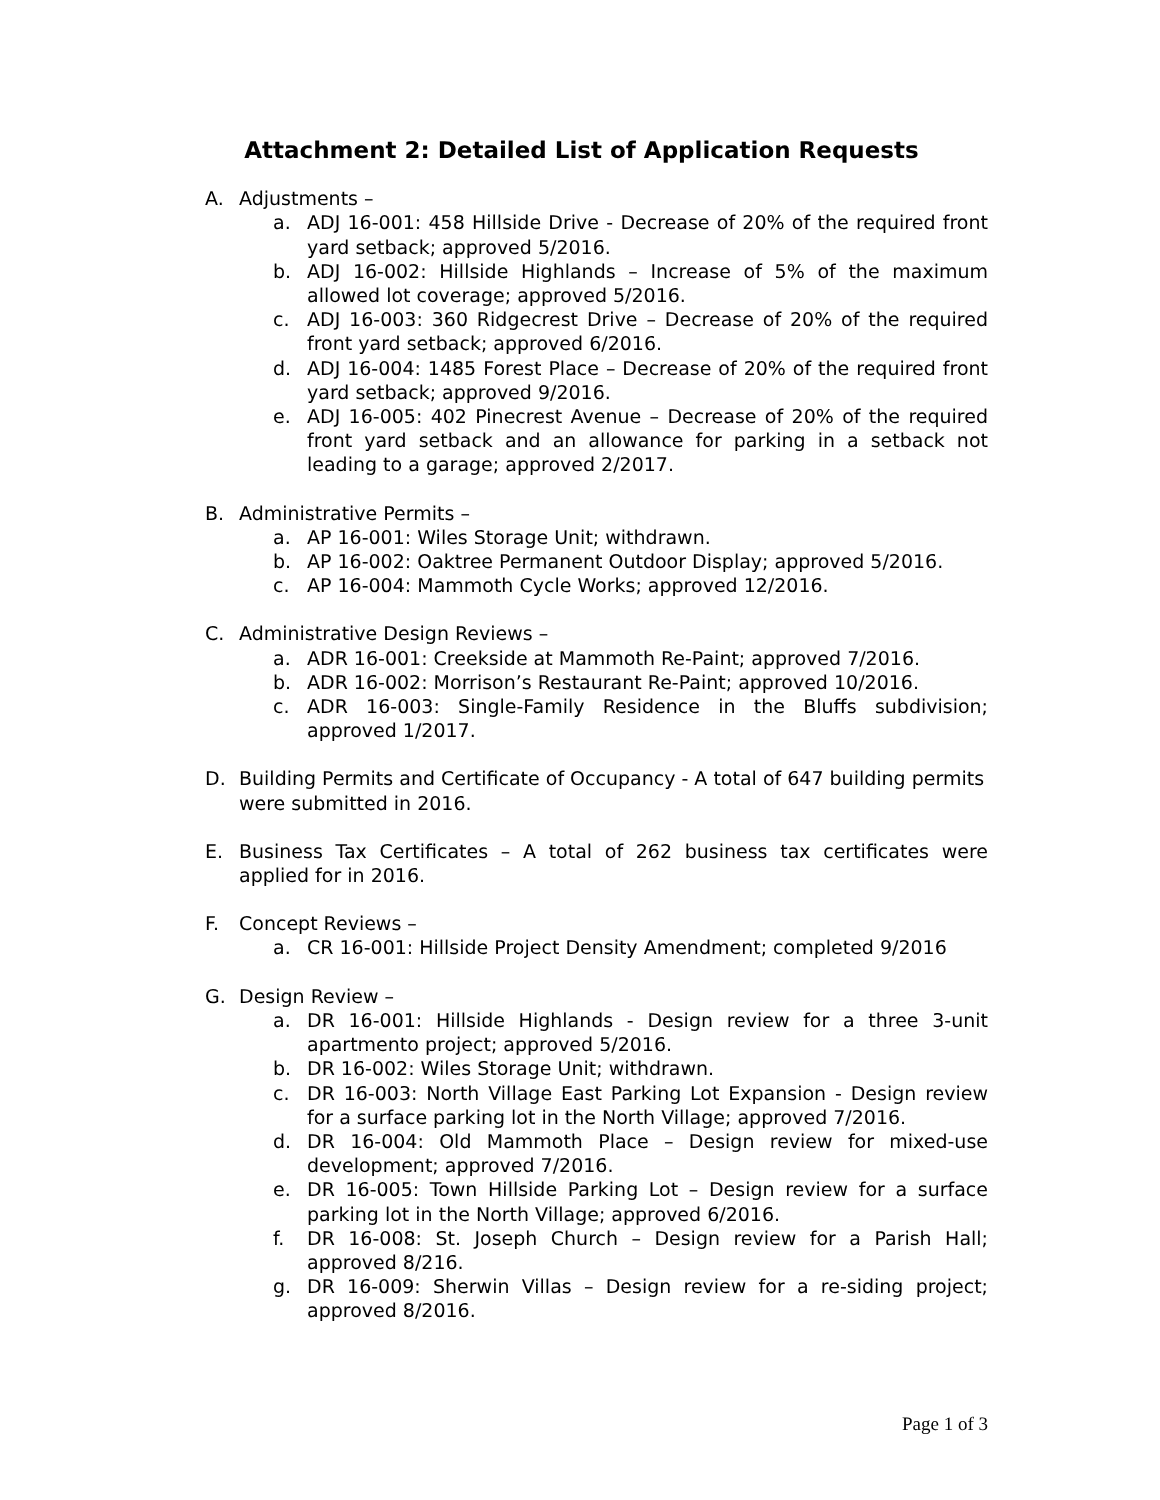Attachment 2: Detailed List of Application Requests
A. Adjustments –
a. ADJ 16-001: 458 Hillside Drive - Decrease of 20% of the required front yard setback; approved 5/2016.
b. ADJ 16-002: Hillside Highlands – Increase of 5% of the maximum allowed lot coverage; approved 5/2016.
c. ADJ 16-003: 360 Ridgecrest Drive – Decrease of 20% of the required front yard setback; approved 6/2016.
d. ADJ 16-004: 1485 Forest Place – Decrease of 20% of the required front yard setback; approved 9/2016.
e. ADJ 16-005: 402 Pinecrest Avenue – Decrease of 20% of the required front yard setback and an allowance for parking in a setback not leading to a garage; approved 2/2017.
B. Administrative Permits –
a. AP 16-001: Wiles Storage Unit; withdrawn.
b. AP 16-002: Oaktree Permanent Outdoor Display; approved 5/2016.
c. AP 16-004: Mammoth Cycle Works; approved 12/2016.
C. Administrative Design Reviews –
a. ADR 16-001: Creekside at Mammoth Re-Paint; approved 7/2016.
b. ADR 16-002: Morrison’s Restaurant Re-Paint; approved 10/2016.
c. ADR 16-003: Single-Family Residence in the Bluffs subdivision; approved 1/2017.
D. Building Permits and Certificate of Occupancy - A total of 647 building permits were submitted in 2016.
E. Business Tax Certificates – A total of 262 business tax certificates were applied for in 2016.
F. Concept Reviews –
a. CR 16-001: Hillside Project Density Amendment; completed 9/2016
G. Design Review –
a. DR 16-001: Hillside Highlands - Design review for a three 3-unit apartmento project; approved 5/2016.
b. DR 16-002: Wiles Storage Unit; withdrawn.
c. DR 16-003: North Village East Parking Lot Expansion - Design review for a surface parking lot in the North Village; approved 7/2016.
d. DR 16-004: Old Mammoth Place – Design review for mixed-use development; approved 7/2016.
e. DR 16-005: Town Hillside Parking Lot – Design review for a surface parking lot in the North Village; approved 6/2016.
f. DR 16-008: St. Joseph Church – Design review for a Parish Hall; approved 8/216.
g. DR 16-009: Sherwin Villas – Design review for a re-siding project; approved 8/2016.
Page 1 of 3